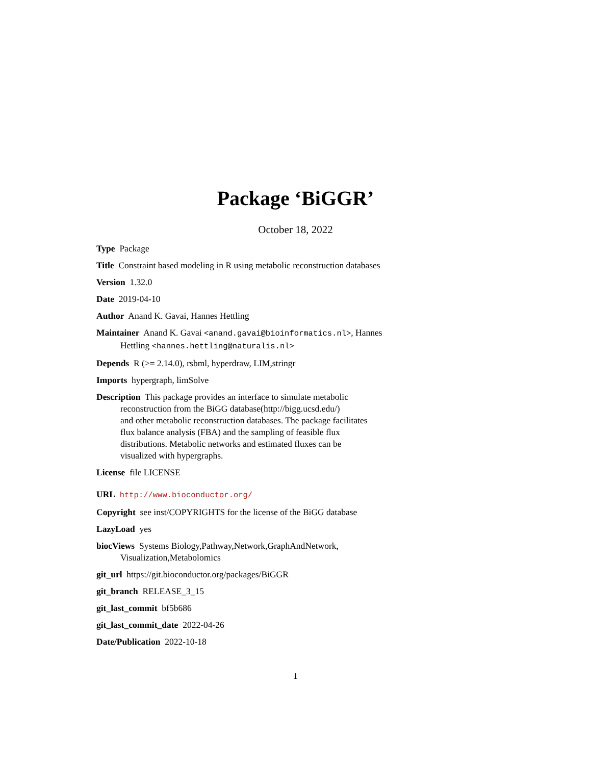Package ‘BiGGR’
October 18, 2022
Type Package
Title Constraint based modeling in R using metabolic reconstruction databases
Version 1.32.0
Date 2019-04-10
Author Anand K. Gavai, Hannes Hettling
Maintainer Anand K. Gavai <anand.gavai@bioinformatics.nl>, Hannes Hettling <hannes.hettling@naturalis.nl>
Depends R (>= 2.14.0), rsbml, hyperdraw, LIM,stringr
Imports hypergraph, limSolve
Description This package provides an interface to simulate metabolic
reconstruction from the BiGG database(http://bigg.ucsd.edu/)
and other metabolic reconstruction databases. The package facilitates
flux balance analysis (FBA) and the sampling of feasible flux
distributions. Metabolic networks and estimated fluxes can be
visualized with hypergraphs.
License file LICENSE
URL http://www.bioconductor.org/
Copyright see inst/COPYRIGHTS for the license of the BiGG database
LazyLoad yes
biocViews Systems Biology,Pathway,Network,GraphAndNetwork,
Visualization,Metabolomics
git_url https://git.bioconductor.org/packages/BiGGR
git_branch RELEASE_3_15
git_last_commit bf5b686
git_last_commit_date 2022-04-26
Date/Publication 2022-10-18
1